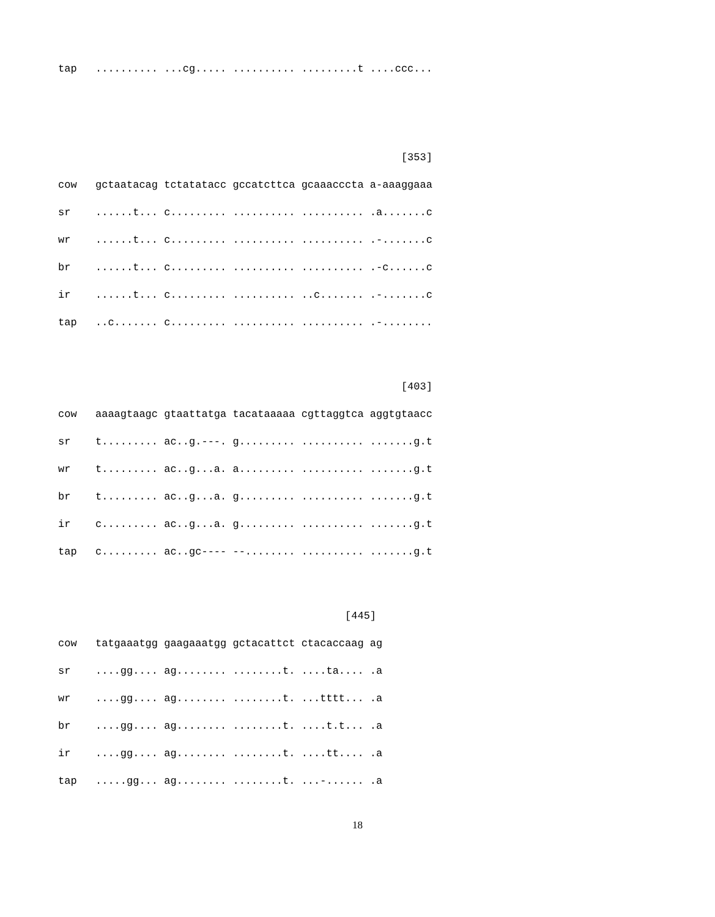| tap | .......... ...cg..... .......... .........t ....ccc... |
| | [353] |
| cow | gctaatacag tctatatacc gccatcttca gcaaacccta a-aaaggaaa |
| sr | ......t... c......... .......... .......... .a.......c |
| wr | ......t... c......... .......... .......... .-.......c |
| br | ......t... c......... .......... .......... .-c......c |
| ir | ......t... c......... .......... ..c....... .-.......c |
| tap | ..c....... c......... .......... .......... .-........ |
| | [403] |
| cow | aaaagtaagc gtaattatga tacataaaaa cgttaggtca aggtgtaacc |
| sr | t......... ac..g.---. g......... .......... .......g.t |
| wr | t......... ac..g...a. a......... .......... .......g.t |
| br | t......... ac..g...a. g......... .......... .......g.t |
| ir | c......... ac..g...a. g......... .......... .......g.t |
| tap | c......... ac..gc---- --........ .......... .......g.t |
| | [445] |
| cow | tatgaaatgg gaagaaatgg gctacattct ctacaccaag ag |
| sr | ....gg.... ag........ ........t. ....ta.... .a |
| wr | ....gg.... ag........ ........t. ...tttt... .a |
| br | ....gg.... ag........ ........t. ....t.t... .a |
| ir | ....gg.... ag........ ........t. ....tt.... .a |
| tap | .....gg... ag........ ........t. ...-...... .a |
18